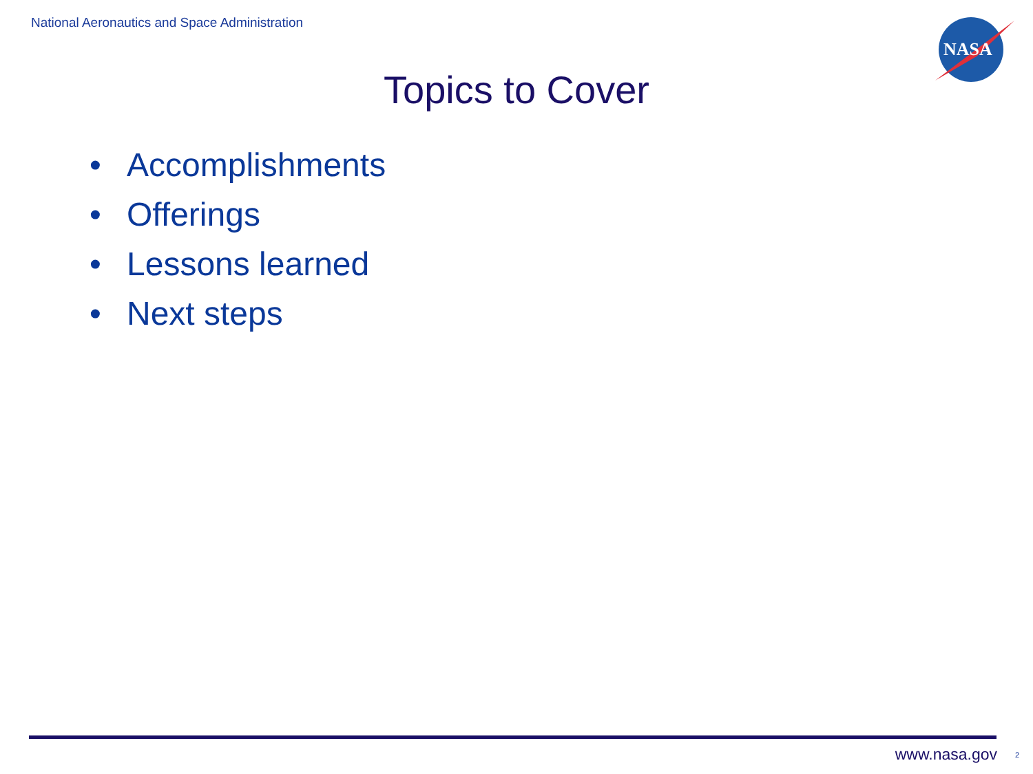National Aeronautics and Space Administration
NASA
Topics to Cover
• Accomplishments
• Offerings
• Lessons learned
• Next steps
www.nasa.gov 2